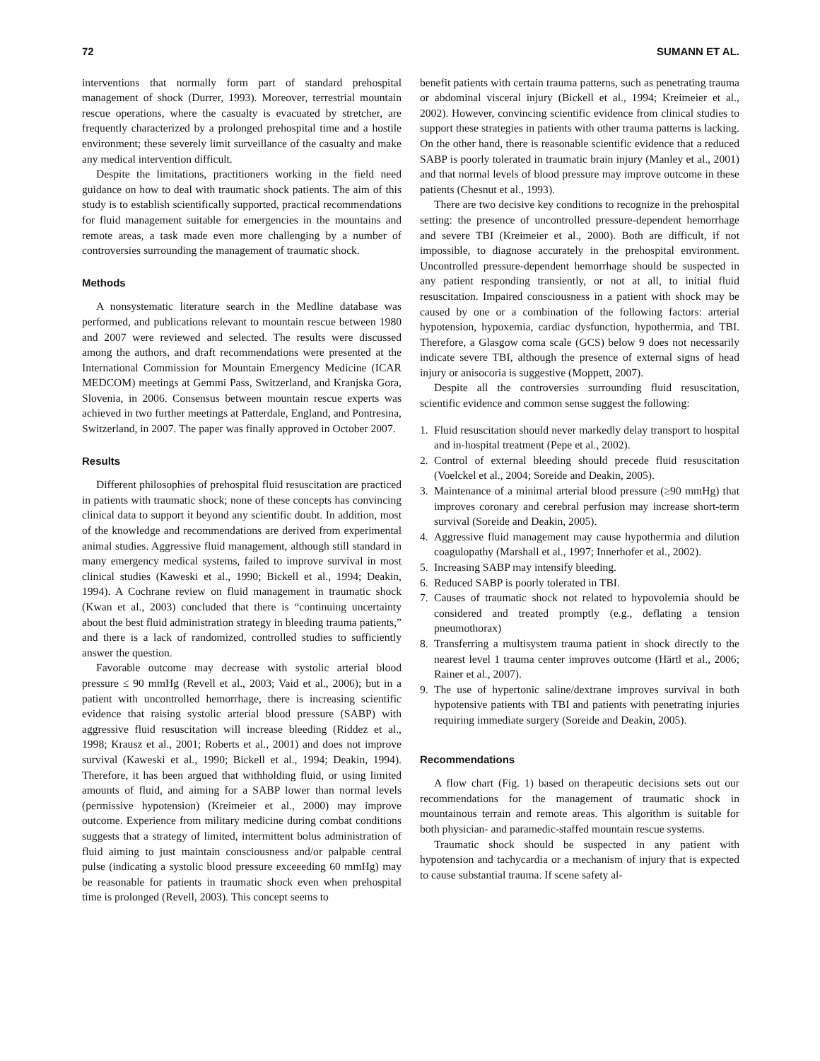72 SUMANN ET AL.
interventions that normally form part of standard prehospital management of shock (Durrer, 1993). Moreover, terrestrial mountain rescue operations, where the casualty is evacuated by stretcher, are frequently characterized by a prolonged prehospital time and a hostile environment; these severely limit surveillance of the casualty and make any medical intervention difficult.
Despite the limitations, practitioners working in the field need guidance on how to deal with traumatic shock patients. The aim of this study is to establish scientifically supported, practical recommendations for fluid management suitable for emergencies in the mountains and remote areas, a task made even more challenging by a number of controversies surrounding the management of traumatic shock.
Methods
A nonsystematic literature search in the Medline database was performed, and publications relevant to mountain rescue between 1980 and 2007 were reviewed and selected. The results were discussed among the authors, and draft recommendations were presented at the International Commission for Mountain Emergency Medicine (ICAR MEDCOM) meetings at Gemmi Pass, Switzerland, and Kranjska Gora, Slovenia, in 2006. Consensus between mountain rescue experts was achieved in two further meetings at Patterdale, England, and Pontresina, Switzerland, in 2007. The paper was finally approved in October 2007.
Results
Different philosophies of prehospital fluid resuscitation are practiced in patients with traumatic shock; none of these concepts has convincing clinical data to support it beyond any scientific doubt. In addition, most of the knowledge and recommendations are derived from experimental animal studies. Aggressive fluid management, although still standard in many emergency medical systems, failed to improve survival in most clinical studies (Kaweski et al., 1990; Bickell et al., 1994; Deakin, 1994). A Cochrane review on fluid management in traumatic shock (Kwan et al., 2003) concluded that there is “continuing uncertainty about the best fluid administration strategy in bleeding trauma patients,” and there is a lack of randomized, controlled studies to sufficiently answer the question.
Favorable outcome may decrease with systolic arterial blood pressure ≤ 90 mmHg (Revell et al., 2003; Vaid et al., 2006); but in a patient with uncontrolled hemorrhage, there is increasing scientific evidence that raising systolic arterial blood pressure (SABP) with aggressive fluid resuscitation will increase bleeding (Riddez et al., 1998; Krausz et al., 2001; Roberts et al., 2001) and does not improve survival (Kaweski et al., 1990; Bickell et al., 1994; Deakin, 1994). Therefore, it has been argued that withholding fluid, or using limited amounts of fluid, and aiming for a SABP lower than normal levels (permissive hypotension) (Kreimeier et al., 2000) may improve outcome. Experience from military medicine during combat conditions suggests that a strategy of limited, intermittent bolus administration of fluid aiming to just maintain consciousness and/or palpable central pulse (indicating a systolic blood pressure exceeeding 60 mmHg) may be reasonable for patients in traumatic shock even when prehospital time is prolonged (Revell, 2003). This concept seems to
benefit patients with certain trauma patterns, such as penetrating trauma or abdominal visceral injury (Bickell et al., 1994; Kreimeier et al., 2002). However, convincing scientific evidence from clinical studies to support these strategies in patients with other trauma patterns is lacking. On the other hand, there is reasonable scientific evidence that a reduced SABP is poorly tolerated in traumatic brain injury (Manley et al., 2001) and that normal levels of blood pressure may improve outcome in these patients (Chesnut et al., 1993).
There are two decisive key conditions to recognize in the prehospital setting: the presence of uncontrolled pressure-dependent hemorrhage and severe TBI (Kreimeier et al., 2000). Both are difficult, if not impossible, to diagnose accurately in the prehospital environment. Uncontrolled pressure-dependent hemorrhage should be suspected in any patient responding transiently, or not at all, to initial fluid resuscitation. Impaired consciousness in a patient with shock may be caused by one or a combination of the following factors: arterial hypotension, hypoxemia, cardiac dysfunction, hypothermia, and TBI. Therefore, a Glasgow coma scale (GCS) below 9 does not necessarily indicate severe TBI, although the presence of external signs of head injury or anisocoria is suggestive (Moppett, 2007).
Despite all the controversies surrounding fluid resuscitation, scientific evidence and common sense suggest the following:
1. Fluid resuscitation should never markedly delay transport to hospital and in-hospital treatment (Pepe et al., 2002).
2. Control of external bleeding should precede fluid resuscitation (Voelckel et al., 2004; Soreide and Deakin, 2005).
3. Maintenance of a minimal arterial blood pressure (≥90 mmHg) that improves coronary and cerebral perfusion may increase short-term survival (Soreide and Deakin, 2005).
4. Aggressive fluid management may cause hypothermia and dilution coagulopathy (Marshall et al., 1997; Innerhofer et al., 2002).
5. Increasing SABP may intensify bleeding.
6. Reduced SABP is poorly tolerated in TBI.
7. Causes of traumatic shock not related to hypovolemia should be considered and treated promptly (e.g., deflating a tension pneumothorax)
8. Transferring a multisystem trauma patient in shock directly to the nearest level 1 trauma center improves outcome (Härtl et al., 2006; Rainer et al., 2007).
9. The use of hypertonic saline/dextrane improves survival in both hypotensive patients with TBI and patients with penetrating injuries requiring immediate surgery (Soreide and Deakin, 2005).
Recommendations
A flow chart (Fig. 1) based on therapeutic decisions sets out our recommendations for the management of traumatic shock in mountainous terrain and remote areas. This algorithm is suitable for both physician- and paramedic-staffed mountain rescue systems.
Traumatic shock should be suspected in any patient with hypotension and tachycardia or a mechanism of injury that is expected to cause substantial trauma. If scene safety al-